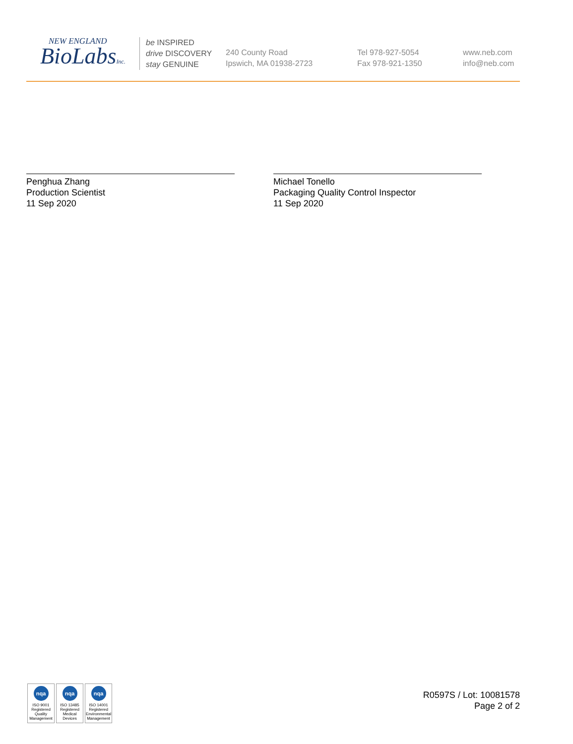NEW ENGLAND
BioLabsInc.
be INSPIRED
drive DISCOVERY
stay GENUINE
240 County Road
Ipswich, MA 01938-2723
Tel 978-927-5054
Fax 978-921-1350
www.neb.com
info@neb.com
Penghua Zhang
Production Scientist
11 Sep 2020
Michael Tonello
Packaging Quality Control Inspector
11 Sep 2020
nqa
ISO 9001
Registered
Quality Management
nqa
ISO 13485
Registered
Medical Devices
nqa
ISO 14001
Registered
Environmental Management
R0597S / Lot: 10081578
Page 2 of 2